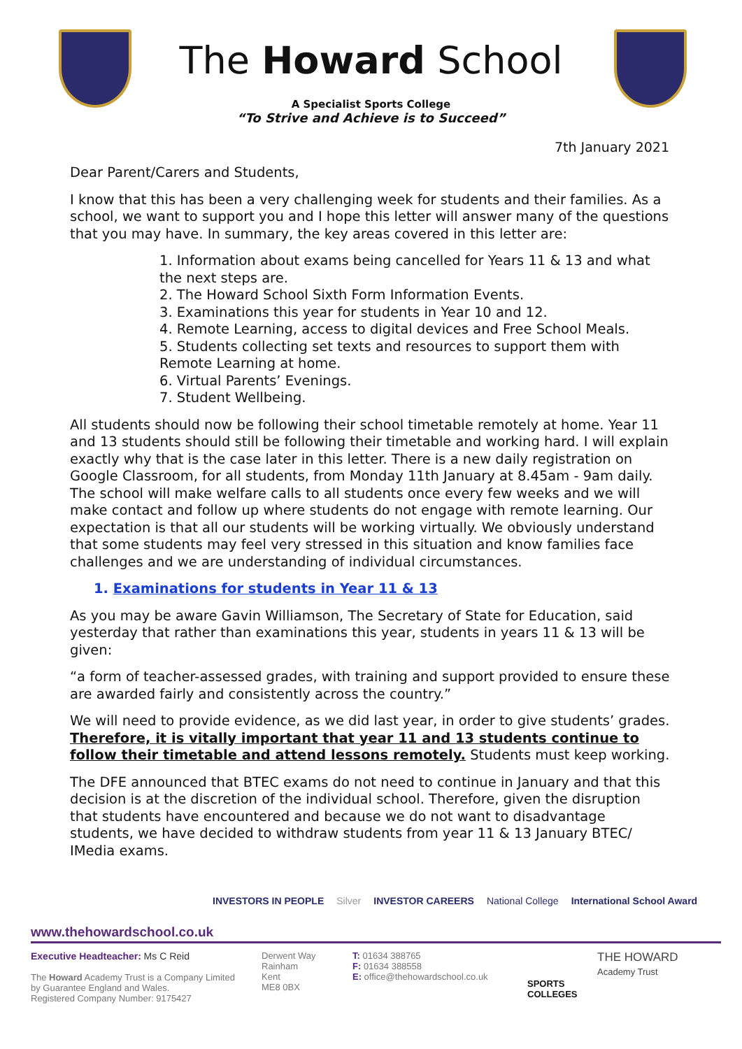The Howard School
A Specialist Sports College
“To Strive and Achieve is to Succeed”
7th January 2021
Dear Parent/Carers and Students,
I know that this has been a very challenging week for students and their families. As a school, we want to support you and I hope this letter will answer many of the questions that you may have. In summary, the key areas covered in this letter are:
1. Information about exams being cancelled for Years 11 & 13 and what the next steps are.
2. The Howard School Sixth Form Information Events.
3. Examinations this year for students in Year 10 and 12.
4. Remote Learning, access to digital devices and Free School Meals.
5. Students collecting set texts and resources to support them with Remote Learning at home.
6. Virtual Parents’ Evenings.
7. Student Wellbeing.
All students should now be following their school timetable remotely at home. Year 11 and 13 students should still be following their timetable and working hard. I will explain exactly why that is the case later in this letter. There is a new daily registration on Google Classroom, for all students, from Monday 11th January at 8.45am - 9am daily. The school will make welfare calls to all students once every few weeks and we will make contact and follow up where students do not engage with remote learning. Our expectation is that all our students will be working virtually. We obviously understand that some students may feel very stressed in this situation and know families face challenges and we are understanding of individual circumstances.
1. Examinations for students in Year 11 & 13
As you may be aware Gavin Williamson, The Secretary of State for Education, said yesterday that rather than examinations this year, students in years 11 & 13 will be given:
“a form of teacher-assessed grades, with training and support provided to ensure these are awarded fairly and consistently across the country.”
We will need to provide evidence, as we did last year, in order to give students’ grades. Therefore, it is vitally important that year 11 and 13 students continue to follow their timetable and attend lessons remotely. Students must keep working.
The DFE announced that BTEC exams do not need to continue in January and that this decision is at the discretion of the individual school. Therefore, given the disruption that students have encountered and because we do not want to disadvantage students, we have decided to withdraw students from year 11 & 13 January BTEC/ IMedia exams.
INVESTORS IN PEOPLE Silver INVESTOR CAREERS National College International School Award
www.thehowardschool.co.uk
Executive Headteacher: Ms C Reid
The Howard Academy Trust is a Company Limited by Guarantee England and Wales.
Registered Company Number: 9175427
Derwent Way
Rainham
Kent
ME8 0BX
T: 01634 388765
F: 01634 388558
E: office@thehowardschool.co.uk
SPORTS COLLEGES
THE HOWARD
Academy Trust